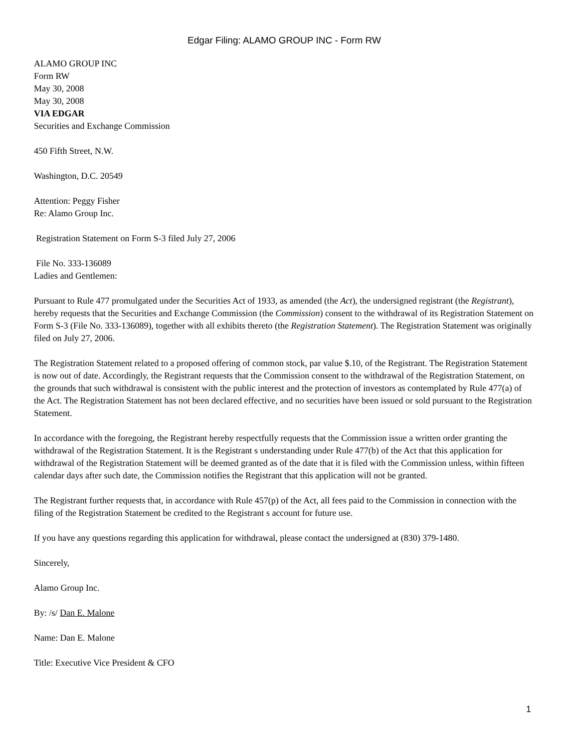Edgar Filing: ALAMO GROUP INC - Form RW
ALAMO GROUP INC
Form RW
May 30, 2008
May 30, 2008
VIA EDGAR
Securities and Exchange Commission
450 Fifth Street, N.W.
Washington, D.C. 20549
Attention: Peggy Fisher
Re: Alamo Group Inc.
Registration Statement on Form S-3 filed July 27, 2006
File No. 333-136089
Ladies and Gentlemen:
Pursuant to Rule 477 promulgated under the Securities Act of 1933, as amended (the Act), the undersigned registrant (the Registrant), hereby requests that the Securities and Exchange Commission (the Commission) consent to the withdrawal of its Registration Statement on Form S-3 (File No. 333-136089), together with all exhibits thereto (the Registration Statement). The Registration Statement was originally filed on July 27, 2006.
The Registration Statement related to a proposed offering of common stock, par value $.10, of the Registrant. The Registration Statement is now out of date. Accordingly, the Registrant requests that the Commission consent to the withdrawal of the Registration Statement, on the grounds that such withdrawal is consistent with the public interest and the protection of investors as contemplated by Rule 477(a) of the Act. The Registration Statement has not been declared effective, and no securities have been issued or sold pursuant to the Registration Statement.
In accordance with the foregoing, the Registrant hereby respectfully requests that the Commission issue a written order granting the withdrawal of the Registration Statement. It is the Registrant s understanding under Rule 477(b) of the Act that this application for withdrawal of the Registration Statement will be deemed granted as of the date that it is filed with the Commission unless, within fifteen calendar days after such date, the Commission notifies the Registrant that this application will not be granted.
The Registrant further requests that, in accordance with Rule 457(p) of the Act, all fees paid to the Commission in connection with the filing of the Registration Statement be credited to the Registrant s account for future use.
If you have any questions regarding this application for withdrawal, please contact the undersigned at (830) 379-1480.
Sincerely,
Alamo Group Inc.
By: /s/ Dan E. Malone
Name: Dan E. Malone
Title: Executive Vice President & CFO
1